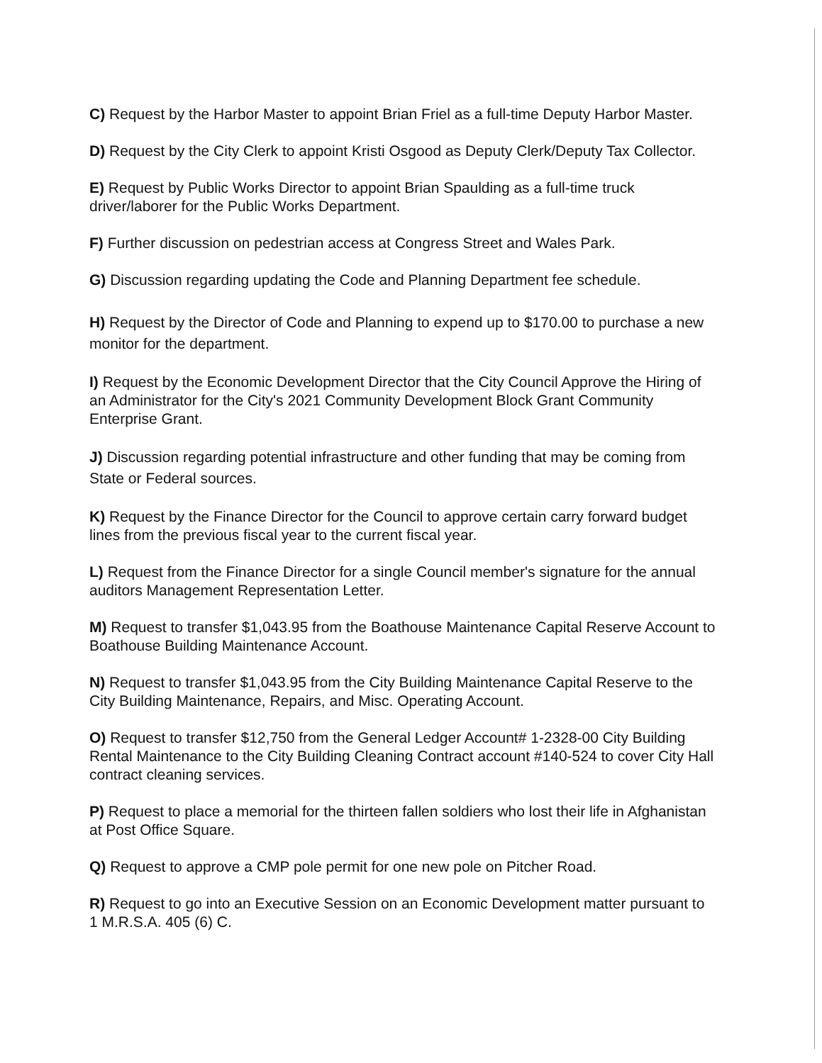C) Request by the Harbor Master to appoint Brian Friel as a full-time Deputy Harbor Master.
D) Request by the City Clerk to appoint Kristi Osgood as Deputy Clerk/Deputy Tax Collector.
E) Request by Public Works Director to appoint Brian Spaulding as a full-time truck driver/laborer for the Public Works Department.
F) Further discussion on pedestrian access at Congress Street and Wales Park.
G) Discussion regarding updating the Code and Planning Department fee schedule.
H) Request by the Director of Code and Planning to expend up to $170.00 to purchase a new monitor for the department.
I) Request by the Economic Development Director that the City Council Approve the Hiring of an Administrator for the City's 2021 Community Development Block Grant Community Enterprise Grant.
J) Discussion regarding potential infrastructure and other funding that may be coming from State or Federal sources.
K) Request by the Finance Director for the Council to approve certain carry forward budget lines from the previous fiscal year to the current fiscal year.
L) Request from the Finance Director for a single Council member's signature for the annual auditors Management Representation Letter.
M) Request to transfer $1,043.95 from the Boathouse Maintenance Capital Reserve Account to Boathouse Building Maintenance Account.
N) Request to transfer $1,043.95 from the City Building Maintenance Capital Reserve to the City Building Maintenance, Repairs, and Misc. Operating Account.
O) Request to transfer $12,750 from the General Ledger Account# 1-2328-00 City Building Rental Maintenance to the City Building Cleaning Contract account #140-524 to cover City Hall contract cleaning services.
P) Request to place a memorial for the thirteen fallen soldiers who lost their life in Afghanistan at Post Office Square.
Q) Request to approve a CMP pole permit for one new pole on Pitcher Road.
R) Request to go into an Executive Session on an Economic Development matter pursuant to 1 M.R.S.A. 405 (6) C.